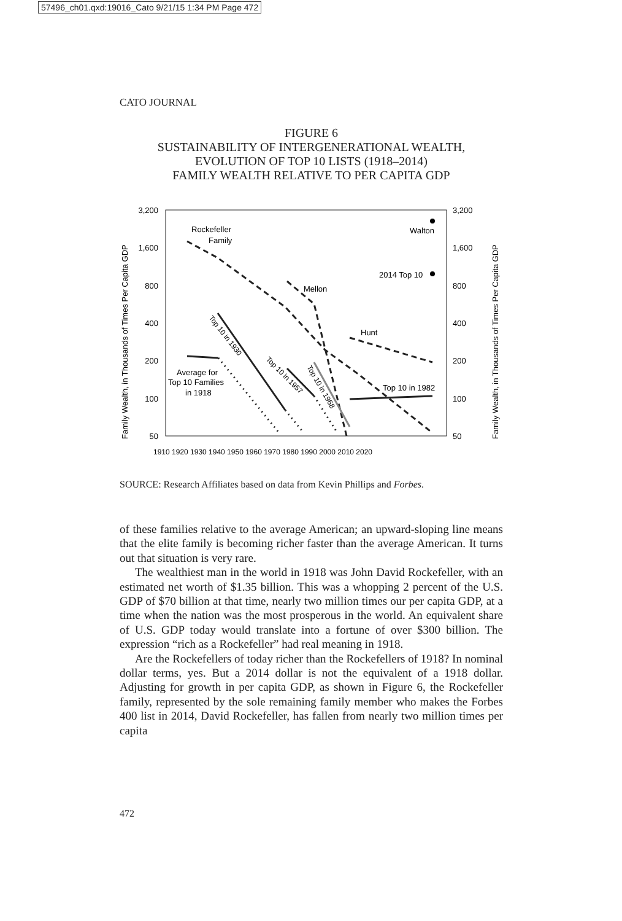57496_ch01.qxd:19016_Cato 9/21/15 1:34 PM Page 472
CATO JOURNAL
FIGURE 6
SUSTAINABILITY OF INTERGENERATIONAL WEALTH,
EVOLUTION OF TOP 10 LISTS (1918–2014)
FAMILY WEALTH RELATIVE TO PER CAPITA GDP
3,200
1,600
800
400
200
100
50
3,200
1,600
800
400
200
100
50
Family Wealth, in Thousands of Times Per Capita GDP
Family Wealth, in Thousands of Times Per Capita GDP
1910 1920 1930 1940 1950 1960 1970 1980 1990 2000 2010 2020
Rockefeller
Family
Walton
2014 Top 10
Mellon
Hunt
Top 10 in 1982
Average for
Top 10 Families
in 1918
Top 10 in 1930
Top 10 in 1957
Top 10 in 1968
SOURCE: Research Affiliates based on data from Kevin Phillips and Forbes.
of these families relative to the average American; an upward-sloping line means that the elite family is becoming richer faster than the average American. It turns out that situation is very rare.
The wealthiest man in the world in 1918 was John David Rockefeller, with an estimated net worth of $1.35 billion. This was a whopping 2 percent of the U.S. GDP of $70 billion at that time, nearly two million times our per capita GDP, at a time when the nation was the most prosperous in the world. An equivalent share of U.S. GDP today would translate into a fortune of over $300 billion. The expression “rich as a Rockefeller” had real meaning in 1918.
Are the Rockefellers of today richer than the Rockefellers of 1918? In nominal dollar terms, yes. But a 2014 dollar is not the equivalent of a 1918 dollar. Adjusting for growth in per capita GDP, as shown in Figure 6, the Rockefeller family, represented by the sole remaining family member who makes the Forbes 400 list in 2014, David Rockefeller, has fallen from nearly two million times per capita
472